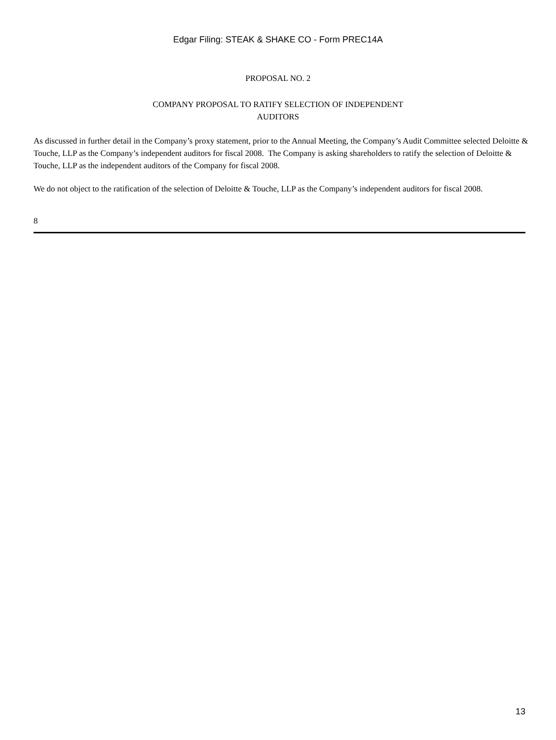Edgar Filing: STEAK & SHAKE CO - Form PREC14A
PROPOSAL NO. 2
COMPANY PROPOSAL TO RATIFY SELECTION OF INDEPENDENT
AUDITORS
As discussed in further detail in the Company’s proxy statement, prior to the Annual Meeting, the Company’s Audit Committee selected Deloitte & Touche, LLP as the Company’s independent auditors for fiscal 2008. The Company is asking shareholders to ratify the selection of Deloitte & Touche, LLP as the independent auditors of the Company for fiscal 2008.
We do not object to the ratification of the selection of Deloitte & Touche, LLP as the Company’s independent auditors for fiscal 2008.
8
13